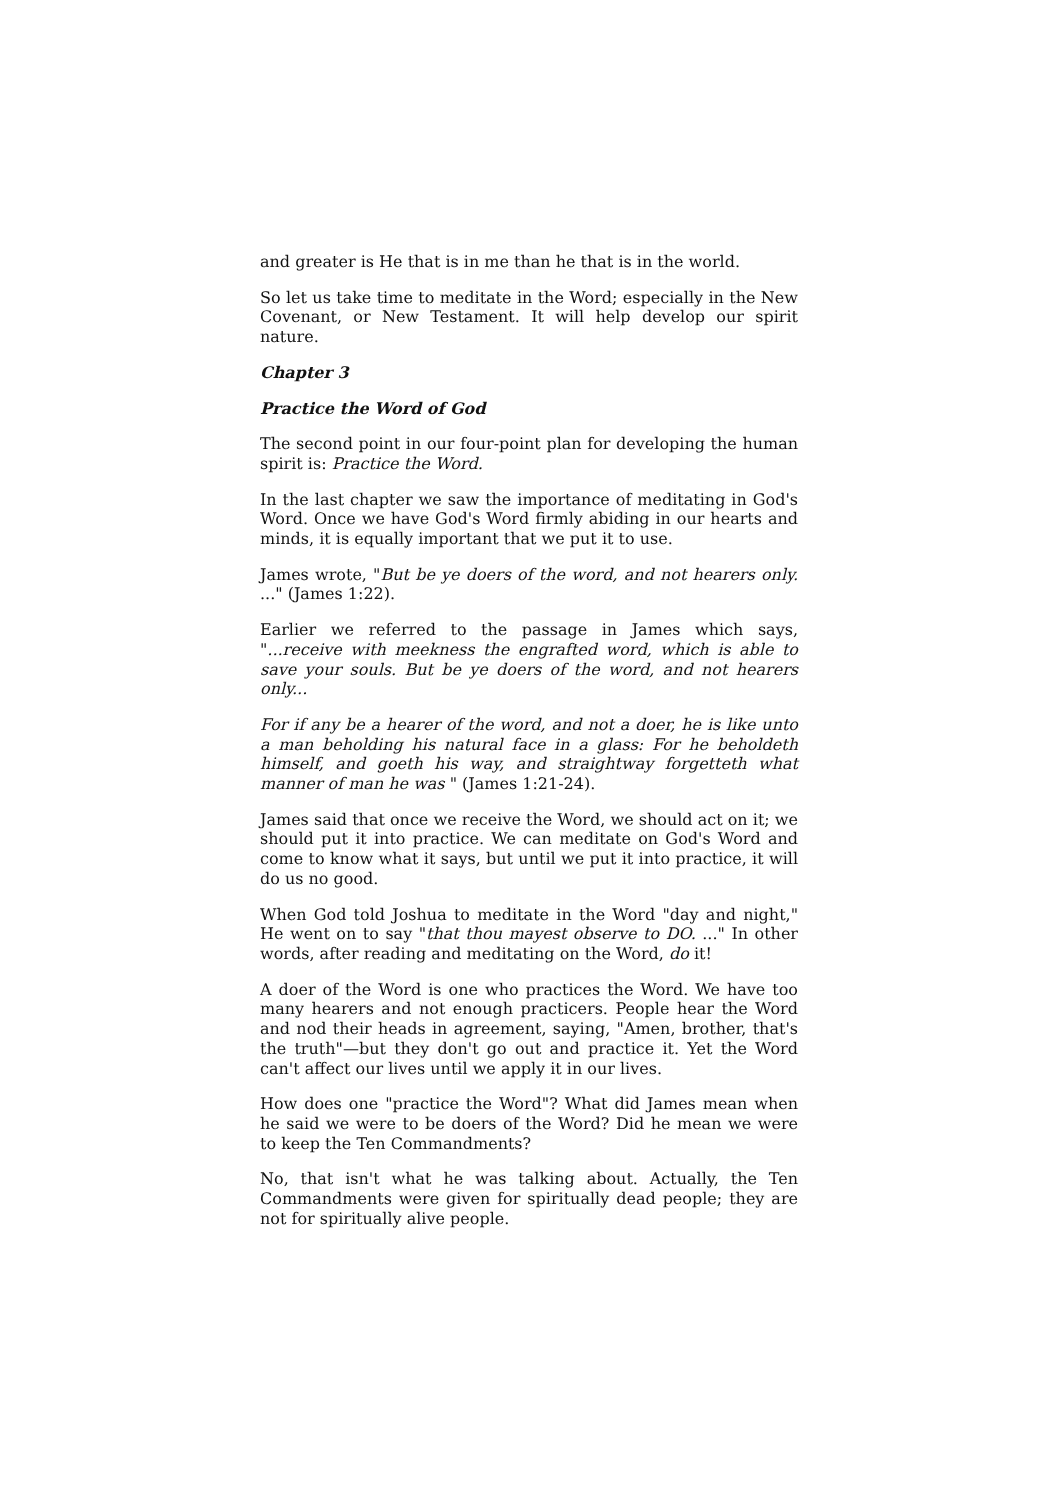and greater is He that is in me than he that is in the world.
So let us take time to meditate in the Word; especially in the New Covenant, or New Testament. It will help develop our spirit nature.
Chapter 3
Practice the Word of God
The second point in our four-point plan for developing the human spirit is: Practice the Word.
In the last chapter we saw the importance of meditating in God's Word. Once we have God's Word firmly abiding in our hearts and minds, it is equally important that we put it to use.
James wrote, "But be ye doers of the word, and not hearers only. ..." (James 1:22).
Earlier we referred to the passage in James which says, "...receive with meekness the engrafted word, which is able to save your souls. But be ye doers of the word, and not hearers only...
For if any be a hearer of the word, and not a doer, he is like unto a man beholding his natural face in a glass: For he beholdeth himself, and goeth his way, and straightway forgetteth what manner of man he was " (James 1:21-24).
James said that once we receive the Word, we should act on it; we should put it into practice. We can meditate on God's Word and come to know what it says, but until we put it into practice, it will do us no good.
When God told Joshua to meditate in the Word "day and night," He went on to say "that thou mayest observe to DO. ..." In other words, after reading and meditating on the Word, do it!
A doer of the Word is one who practices the Word. We have too many hearers and not enough practicers. People hear the Word and nod their heads in agreement, saying, "Amen, brother, that's the truth"—but they don't go out and practice it. Yet the Word can't affect our lives until we apply it in our lives.
How does one "practice the Word"? What did James mean when he said we were to be doers of the Word? Did he mean we were to keep the Ten Commandments?
No, that isn't what he was talking about. Actually, the Ten Commandments were given for spiritually dead people; they are not for spiritually alive people.